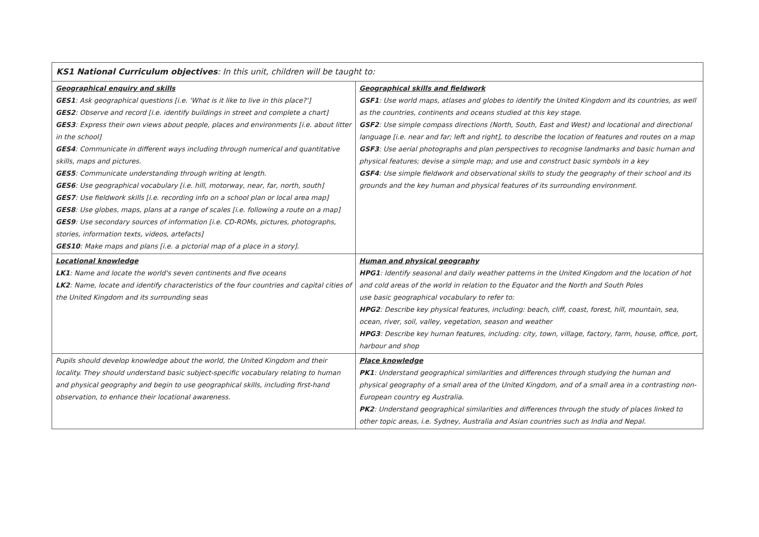| KS1 National Curriculum objectives : In this unit, children will be taught to: | |
| Geographical enquiry and skills GES1 : Ask geographical questions [i.e. 'What is it like to live in this place?'] GES2 : Observe and record [i.e. identify buildings in street and complete a chart] GES3 : Express their own views about people, places and environments [i.e. about litter in the school] GES4 : Communicate in different ways including through numerical and quantitative skills, maps and pictures. GES5 : Communicate understanding through writing at length. GES6 : Use geographical vocabulary [i.e. hill, motorway, near, far, north, south] GES7 : Use fieldwork skills [i.e. recording info on a school plan or local area map] GES8 : Use globes, maps, plans at a range of scales [i.e. following a route on a map] GES9 : Use secondary sources of information [i.e. CD-ROMs, pictures, photographs, stories, information texts, videos, artefacts] GES10 : Make maps and plans [i.e. a pictorial map of a place in a story]. | Geographical skills and fieldwork GSF1 : Use world maps, atlases and globes to identify the United Kingdom and its countries, as well as the countries, continents and oceans studied at this key stage. GSF2 : Use simple compass directions (North, South, East and West) and locational and directional language [i.e. near and far; left and right], to describe the location of features and routes on a map GSF3 : Use aerial photographs and plan perspectives to recognise landmarks and basic human and physical features; devise a simple map; and use and construct basic symbols in a key GSF4 : Use simple fieldwork and observational skills to study the geography of their school and its grounds and the key human and physical features of its surrounding environment. |
| Locational knowledge LK1 : Name and locate the world's seven continents and five oceans LK2 : Name, locate and identify characteristics of the four countries and capital cities of the United Kingdom and its surrounding seas | Human and physical geography HPG1 : Identify seasonal and daily weather patterns in the United Kingdom and the location of hot and cold areas of the world in relation to the Equator and the North and South Poles use basic geographical vocabulary to refer to: HPG2 : Describe key physical features, including: beach, cliff, coast, forest, hill, mountain, sea, ocean, river, soil, valley, vegetation, season and weather HPG3 : Describe key human features, including: city, town, village, factory, farm, house, office, port, harbour and shop |
| Pupils should develop knowledge about the world, the United Kingdom and their locality. They should understand basic subject-specific vocabulary relating to human and physical geography and begin to use geographical skills, including first-hand observation, to enhance their locational awareness. | Place knowledge PK1 : Understand geographical similarities and differences through studying the human and physical geography of a small area of the United Kingdom, and of a small area in a contrasting non-European country eg Australia. PK2 : Understand geographical similarities and differences through the study of places linked to other topic areas, i.e. Sydney, Australia and Asian countries such as India and Nepal. |